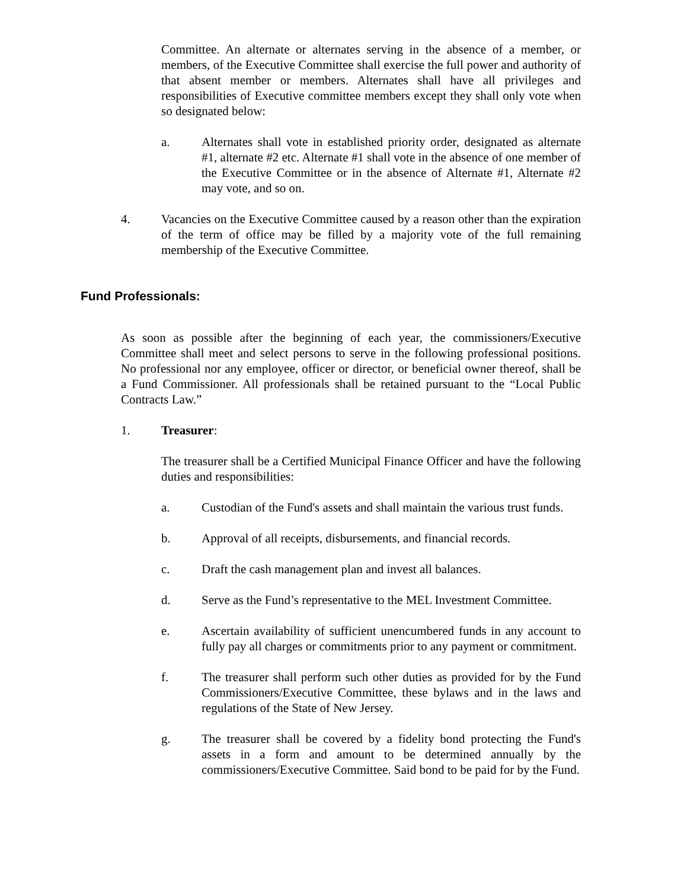Committee. An alternate or alternates serving in the absence of a member, or members, of the Executive Committee shall exercise the full power and authority of that absent member or members. Alternates shall have all privileges and responsibilities of Executive committee members except they shall only vote when so designated below:
a. Alternates shall vote in established priority order, designated as alternate #1, alternate #2 etc. Alternate #1 shall vote in the absence of one member of the Executive Committee or in the absence of Alternate #1, Alternate #2 may vote, and so on.
4. Vacancies on the Executive Committee caused by a reason other than the expiration of the term of office may be filled by a majority vote of the full remaining membership of the Executive Committee.
Fund Professionals:
As soon as possible after the beginning of each year, the commissioners/Executive Committee shall meet and select persons to serve in the following professional positions. No professional nor any employee, officer or director, or beneficial owner thereof, shall be a Fund Commissioner. All professionals shall be retained pursuant to the “Local Public Contracts Law.”
1. Treasurer:
The treasurer shall be a Certified Municipal Finance Officer and have the following duties and responsibilities:
a. Custodian of the Fund's assets and shall maintain the various trust funds.
b. Approval of all receipts, disbursements, and financial records.
c. Draft the cash management plan and invest all balances.
d. Serve as the Fund’s representative to the MEL Investment Committee.
e. Ascertain availability of sufficient unencumbered funds in any account to fully pay all charges or commitments prior to any payment or commitment.
f. The treasurer shall perform such other duties as provided for by the Fund Commissioners/Executive Committee, these bylaws and in the laws and regulations of the State of New Jersey.
g. The treasurer shall be covered by a fidelity bond protecting the Fund's assets in a form and amount to be determined annually by the commissioners/Executive Committee. Said bond to be paid for by the Fund.